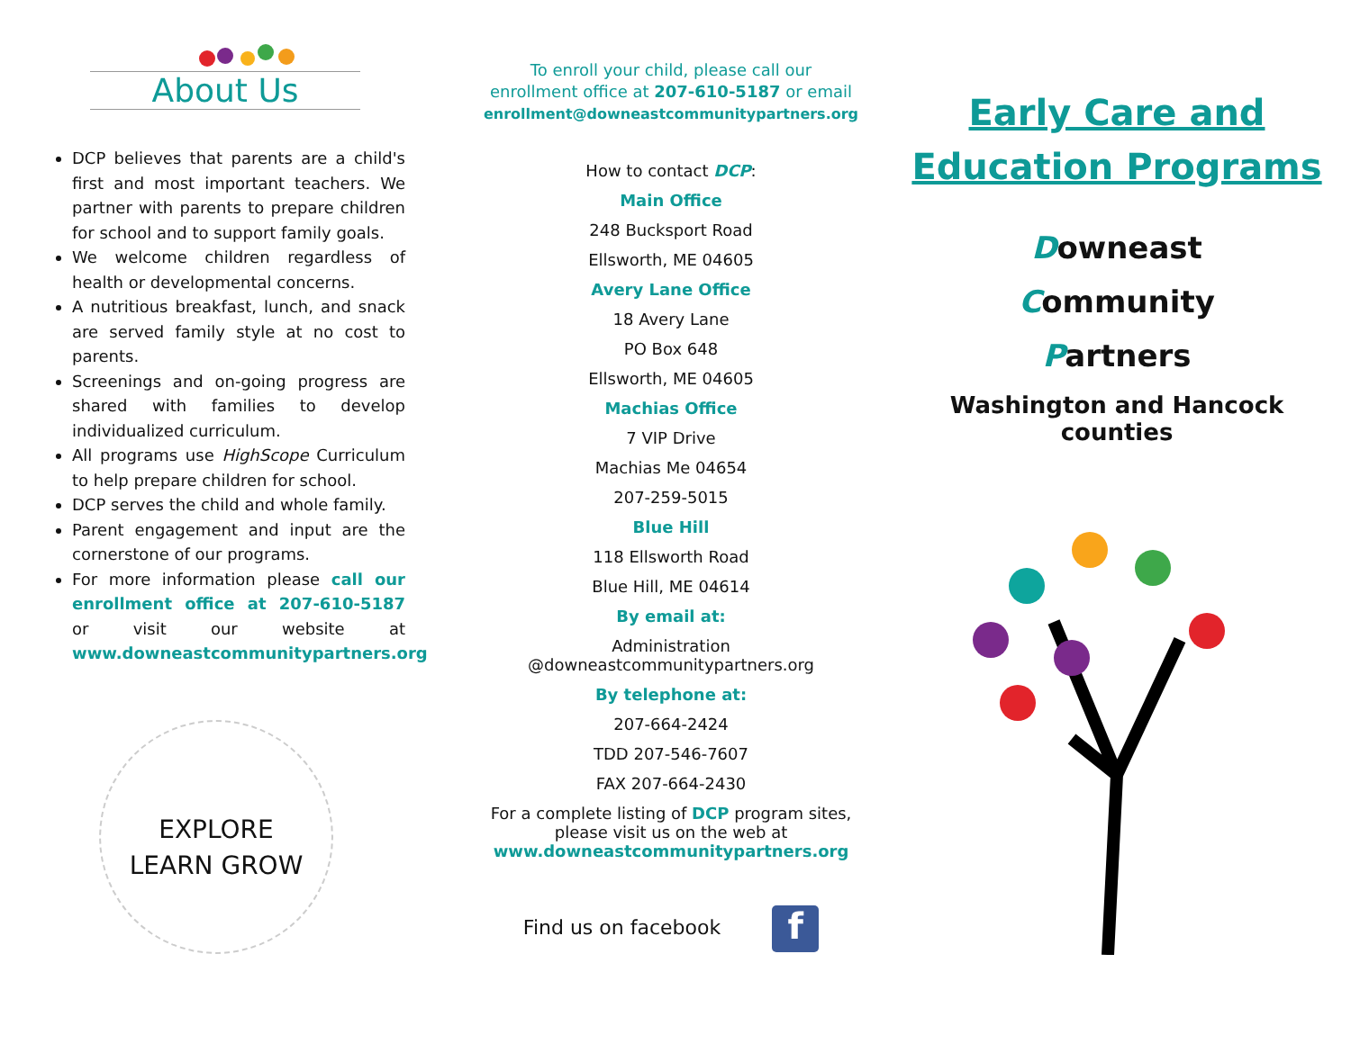About Us
DCP believes that parents are a child's first and most important teachers. We partner with parents to prepare children for school and to support family goals.
We welcome children regardless of health or developmental concerns.
A nutritious breakfast, lunch, and snack are served family style at no cost to parents.
Screenings and on-going progress are shared with families to develop individualized curriculum.
All programs use HighScope Curriculum to help prepare children for school.
DCP serves the child and whole family.
Parent engagement and input are the cornerstone of our programs.
For more information please call our enrollment office at 207-610-5187 or visit our website at www.downeastcommunitypartners.org
EXPLORE
LEARN GROW
To enroll your child, please call our
enrollment office at 207-610-5187 or email
enrollment@downeastcommunitypartners.org
How to contact DCP:
Main Office
248 Bucksport Road
Ellsworth, ME 04605
Avery Lane Office
18 Avery Lane
PO Box 648
Ellsworth, ME 04605
Machias Office
7 VIP Drive
Machias Me 04654
207-259-5015
Blue Hill
118 Ellsworth Road
Blue Hill, ME 04614
By email at:
Administration
@downeastcommunitypartners.org
By telephone at:
207-664-2424
TDD 207-546-7607
FAX 207-664-2430
For a complete listing of DCP program sites,
please visit us on the web at
www.downeastcommunitypartners.org
Find us on facebook f
Early Care and
Education Programs
Downeast
Community
Partners
Washington and Hancock
counties